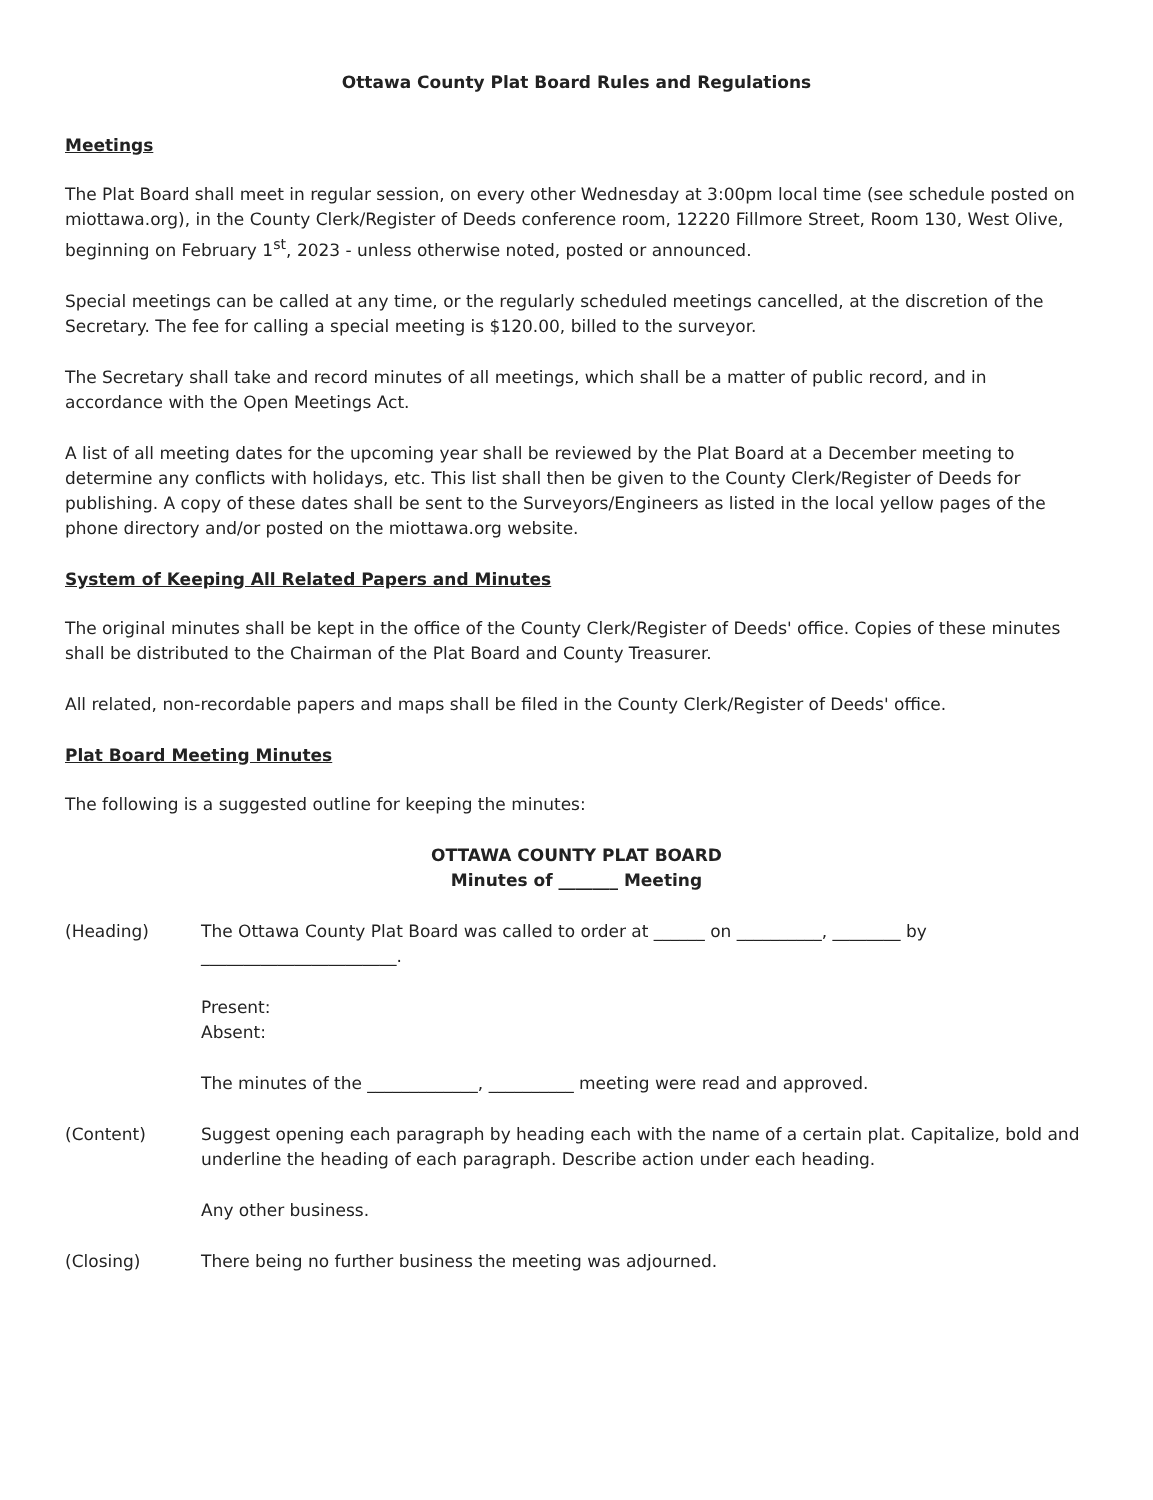Ottawa County Plat Board Rules and Regulations
Meetings
The Plat Board shall meet in regular session, on every other Wednesday at 3:00pm local time (see schedule posted on miottawa.org), in the County Clerk/Register of Deeds conference room, 12220 Fillmore Street, Room 130, West Olive, beginning on February 1<sup>st</sup>, 2023 - unless otherwise noted, posted or announced.
Special meetings can be called at any time, or the regularly scheduled meetings cancelled, at the discretion of the Secretary. The fee for calling a special meeting is $120.00, billed to the surveyor.
The Secretary shall take and record minutes of all meetings, which shall be a matter of public record, and in accordance with the Open Meetings Act.
A list of all meeting dates for the upcoming year shall be reviewed by the Plat Board at a December meeting to determine any conflicts with holidays, etc. This list shall then be given to the County Clerk/Register of Deeds for publishing. A copy of these dates shall be sent to the Surveyors/Engineers as listed in the local yellow pages of the phone directory and/or posted on the miottawa.org website.
System of Keeping All Related Papers and Minutes
The original minutes shall be kept in the office of the County Clerk/Register of Deeds' office. Copies of these minutes shall be distributed to the Chairman of the Plat Board and County Treasurer.
All related, non-recordable papers and maps shall be filed in the County Clerk/Register of Deeds' office.
Plat Board Meeting Minutes
The following is a suggested outline for keeping the minutes:
OTTAWA COUNTY PLAT BOARD
Minutes of _______ Meeting
(Heading) The Ottawa County Plat Board was called to order at ______ on __________, ________ by _______________________.
Present:
Absent:
The minutes of the _____________, __________ meeting were read and approved.
(Content) Suggest opening each paragraph by heading each with the name of a certain plat. Capitalize, bold and underline the heading of each paragraph. Describe action under each heading.
Any other business.
(Closing) There being no further business the meeting was adjourned.